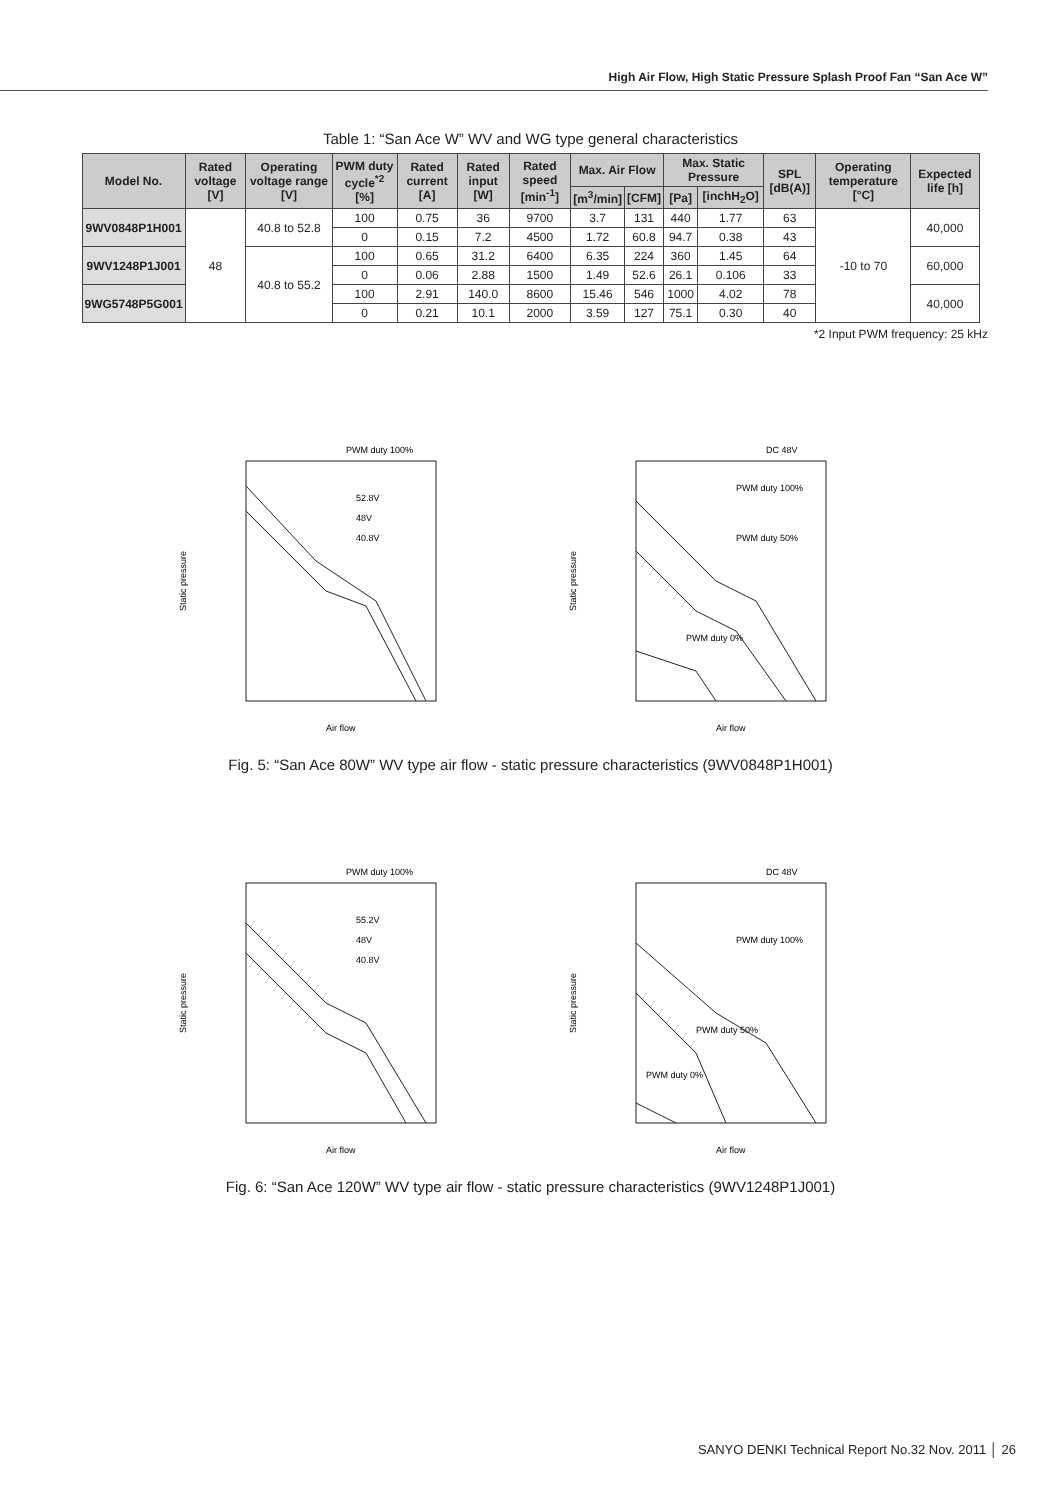High Air Flow, High Static Pressure Splash Proof Fan “San Ace W”
Table 1: “San Ace W” WV and WG type general characteristics
| Model No. | Rated voltage [V] | Operating voltage range [V] | PWM duty cycle<sup>*2</sup> [%] | Rated current [A] | Rated input [W] | Rated speed [min<sup>-1</sup>] | Max. Air Flow | | Max. Static Pressure | | SPL [dB(A)] | Operating temperature [°C] | Expected life [h] |
| --- | --- | --- | --- | --- | --- | --- | --- | --- | --- | --- | --- | --- | --- |
| | | | | | | | [m<sup>3</sup>/min] | [CFM] | [Pa] | [inchH<sub>2</sub>O] | | | |
| 9WV0848P1H001 | 48 | 40.8 to 52.8 | 100 | 0.75 | 36 | 9700 | 3.7 | 131 | 440 | 1.77 | 63 | -10 to 70 | 40,000 |
| | | | 0 | 0.15 | 7.2 | 4500 | 1.72 | 60.8 | 94.7 | 0.38 | 43 | | |
| 9WV1248P1J001 | | 40.8 to 55.2 | 100 | 0.65 | 31.2 | 6400 | 6.35 | 224 | 360 | 1.45 | 64 | | 60,000 |
| | | | 0 | 0.06 | 2.88 | 1500 | 1.49 | 52.6 | 26.1 | 0.106 | 33 | | |
| 9WG5748P5G001 | | | 100 | 2.91 | 140.0 | 8600 | 15.46 | 546 | 1000 | 4.02 | 78 | | 40,000 |
| | | | 0 | 0.21 | 10.1 | 2000 | 3.59 | 127 | 75.1 | 0.30 | 40 | | |
*2 Input PWM frequency: 25 kHz
PWM duty 100%
52.8V
48V
40.8V
Static pressure
Air flow
DC 48V
PWM duty 100%
PWM duty 50%
PWM duty 0%
Static pressure
Air flow
Fig. 5: “San Ace 80W” WV type air flow - static pressure characteristics (9WV0848P1H001)
PWM duty 100%
55.2V
48V
40.8V
Static pressure
Air flow
DC 48V
PWM duty 100%
PWM duty 50%
PWM duty 0%
Static pressure
Air flow
Fig. 6: “San Ace 120W” WV type air flow - static pressure characteristics (9WV1248P1J001)
SANYO DENKI Technical Report No.32 Nov. 2011 │ 26